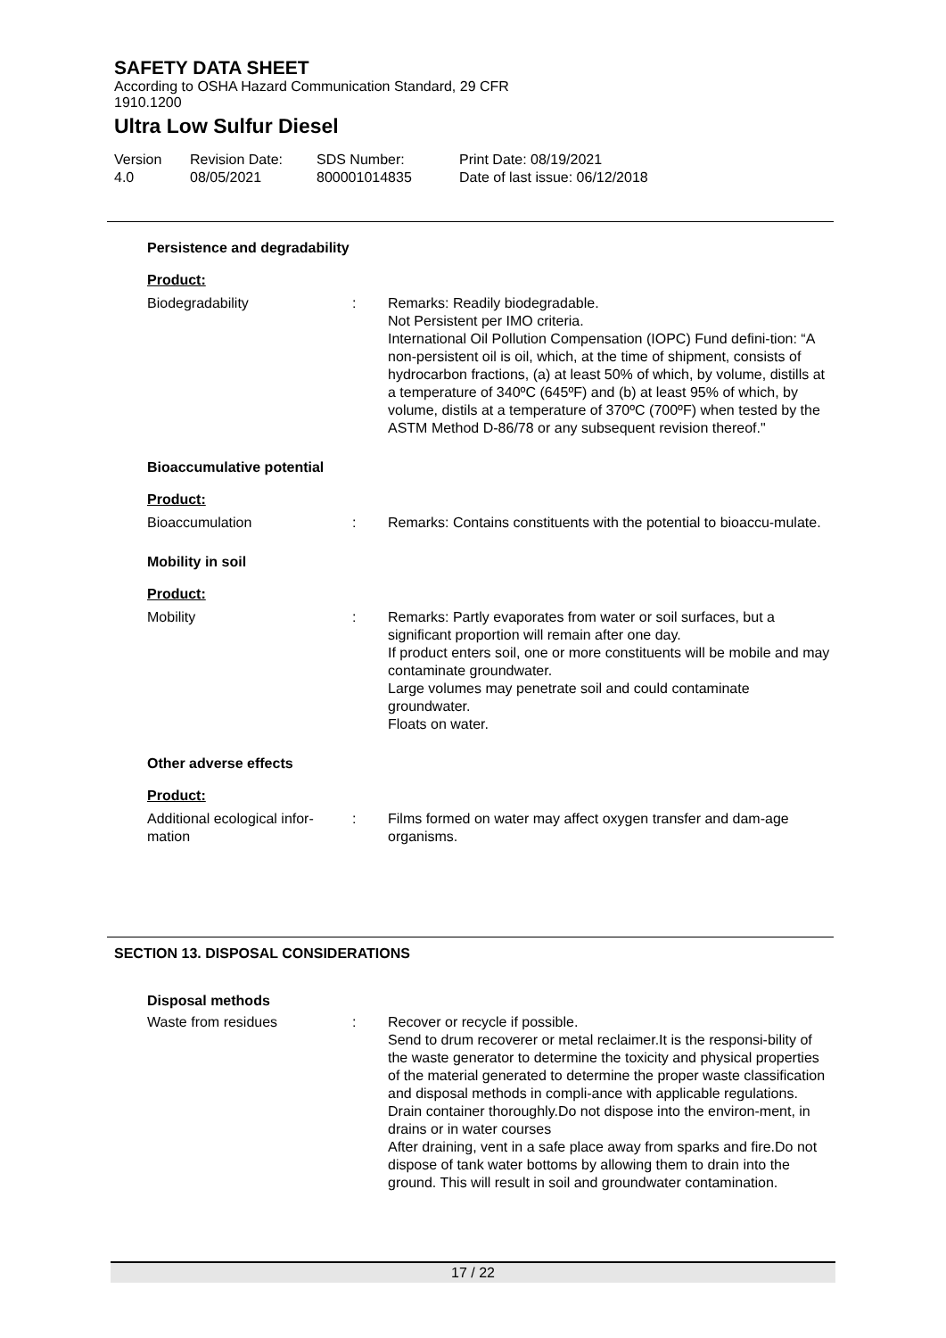SAFETY DATA SHEET
According to OSHA Hazard Communication Standard, 29 CFR
1910.1200
Ultra Low Sulfur Diesel
Version
4.0
Revision Date:
08/05/2021
SDS Number:
800001014835
Print Date: 08/19/2021
Date of last issue: 06/12/2018
Persistence and degradability
Product:
Biodegradability : Remarks: Readily biodegradable.
Not Persistent per IMO criteria.
International Oil Pollution Compensation (IOPC) Fund defini-tion: “A non-persistent oil is oil, which, at the time of shipment, consists of hydrocarbon fractions, (a) at least 50% of which, by volume, distills at a temperature of 340ºC (645ºF) and (b) at least 95% of which, by volume, distils at a temperature of 370ºC (700ºF) when tested by the ASTM Method D-86/78 or any subsequent revision thereof."
Bioaccumulative potential
Product:
Bioaccumulation : Remarks: Contains constituents with the potential to bioaccu-mulate.
Mobility in soil
Product:
Mobility : Remarks: Partly evaporates from water or soil surfaces, but a significant proportion will remain after one day.
If product enters soil, one or more constituents will be mobile and may contaminate groundwater.
Large volumes may penetrate soil and could contaminate groundwater.
Floats on water.
Other adverse effects
Product:
Additional ecological infor-
mation
: Films formed on water may affect oxygen transfer and dam-age organisms.
SECTION 13. DISPOSAL CONSIDERATIONS
Disposal methods
Waste from residues : Recover or recycle if possible.
Send to drum recoverer or metal reclaimer.It is the responsi-bility of the waste generator to determine the toxicity and physical properties of the material generated to determine the proper waste classification and disposal methods in compli-ance with applicable regulations.
Drain container thoroughly.Do not dispose into the environ-ment, in drains or in water courses
After draining, vent in a safe place away from sparks and fire.Do not dispose of tank water bottoms by allowing them to drain into the ground. This will result in soil and groundwater contamination.
17 / 22